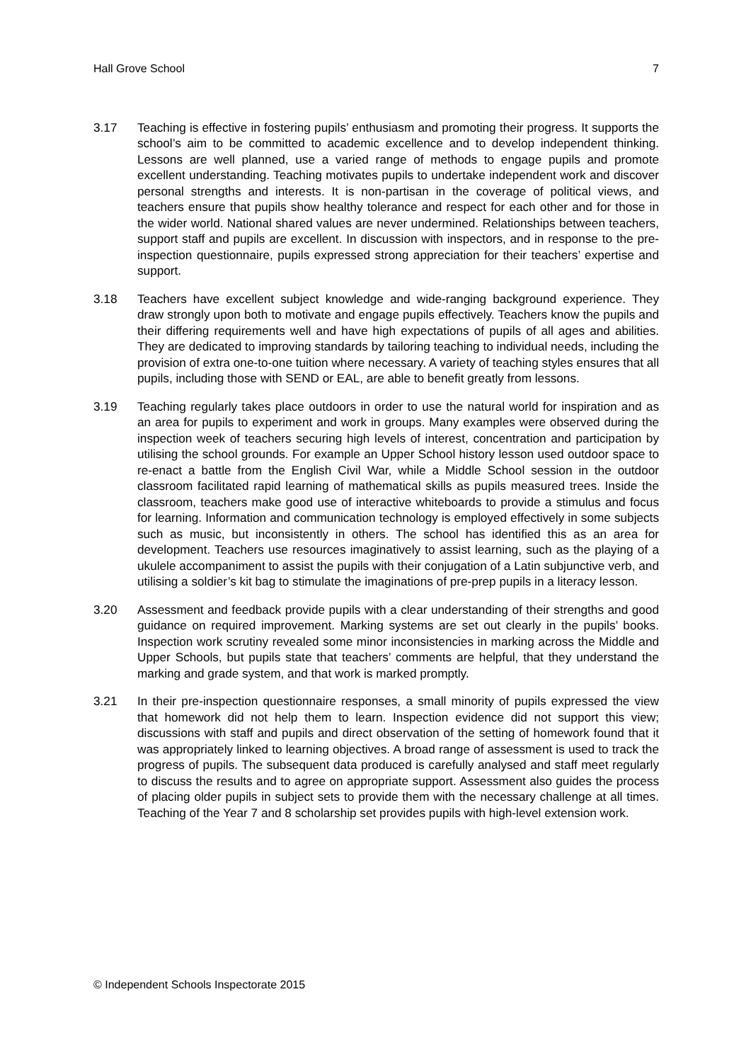Hall Grove School 7
3.17 Teaching is effective in fostering pupils’ enthusiasm and promoting their progress. It supports the school’s aim to be committed to academic excellence and to develop independent thinking. Lessons are well planned, use a varied range of methods to engage pupils and promote excellent understanding. Teaching motivates pupils to undertake independent work and discover personal strengths and interests. It is non-partisan in the coverage of political views, and teachers ensure that pupils show healthy tolerance and respect for each other and for those in the wider world. National shared values are never undermined. Relationships between teachers, support staff and pupils are excellent. In discussion with inspectors, and in response to the pre-inspection questionnaire, pupils expressed strong appreciation for their teachers’ expertise and support.
3.18 Teachers have excellent subject knowledge and wide-ranging background experience. They draw strongly upon both to motivate and engage pupils effectively. Teachers know the pupils and their differing requirements well and have high expectations of pupils of all ages and abilities. They are dedicated to improving standards by tailoring teaching to individual needs, including the provision of extra one-to-one tuition where necessary. A variety of teaching styles ensures that all pupils, including those with SEND or EAL, are able to benefit greatly from lessons.
3.19 Teaching regularly takes place outdoors in order to use the natural world for inspiration and as an area for pupils to experiment and work in groups. Many examples were observed during the inspection week of teachers securing high levels of interest, concentration and participation by utilising the school grounds. For example an Upper School history lesson used outdoor space to re-enact a battle from the English Civil War, while a Middle School session in the outdoor classroom facilitated rapid learning of mathematical skills as pupils measured trees. Inside the classroom, teachers make good use of interactive whiteboards to provide a stimulus and focus for learning. Information and communication technology is employed effectively in some subjects such as music, but inconsistently in others. The school has identified this as an area for development. Teachers use resources imaginatively to assist learning, such as the playing of a ukulele accompaniment to assist the pupils with their conjugation of a Latin subjunctive verb, and utilising a soldier’s kit bag to stimulate the imaginations of pre-prep pupils in a literacy lesson.
3.20 Assessment and feedback provide pupils with a clear understanding of their strengths and good guidance on required improvement. Marking systems are set out clearly in the pupils’ books. Inspection work scrutiny revealed some minor inconsistencies in marking across the Middle and Upper Schools, but pupils state that teachers’ comments are helpful, that they understand the marking and grade system, and that work is marked promptly.
3.21 In their pre-inspection questionnaire responses, a small minority of pupils expressed the view that homework did not help them to learn. Inspection evidence did not support this view; discussions with staff and pupils and direct observation of the setting of homework found that it was appropriately linked to learning objectives. A broad range of assessment is used to track the progress of pupils. The subsequent data produced is carefully analysed and staff meet regularly to discuss the results and to agree on appropriate support. Assessment also guides the process of placing older pupils in subject sets to provide them with the necessary challenge at all times. Teaching of the Year 7 and 8 scholarship set provides pupils with high-level extension work.
© Independent Schools Inspectorate 2015